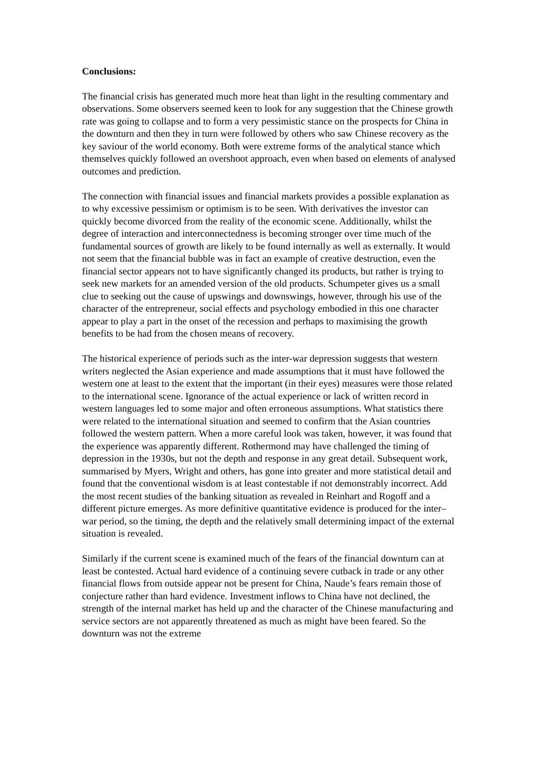Conclusions:
The financial crisis has generated much more heat than light in the resulting commentary and observations. Some observers seemed keen to look for any suggestion that the Chinese growth rate was going to collapse and to form a very pessimistic stance on the prospects for China in the downturn and then they in turn were followed by others who saw Chinese recovery as the key saviour of the world economy. Both were extreme forms of the analytical stance which themselves quickly followed an overshoot approach, even when based on elements of analysed outcomes and prediction.
The connection with financial issues and financial markets provides a possible explanation as to why excessive pessimism or optimism is to be seen. With derivatives the investor can quickly become divorced from the reality of the economic scene. Additionally, whilst the degree of interaction and interconnectedness is becoming stronger over time much of the fundamental sources of growth are likely to be found internally as well as externally. It would not seem that the financial bubble was in fact an example of creative destruction, even the financial sector appears not to have significantly changed its products, but rather is trying to seek new markets for an amended version of the old products. Schumpeter gives us a small clue to seeking out the cause of upswings and downswings, however, through his use of the character of the entrepreneur, social effects and psychology embodied in this one character appear to play a part in the onset of the recession and perhaps to maximising the growth benefits to be had from the chosen means of recovery.
The historical experience of periods such as the inter-war depression suggests that western writers neglected the Asian experience and made assumptions that it must have followed the western one at least to the extent that the important (in their eyes) measures were those related to the international scene. Ignorance of the actual experience or lack of written record in western languages led to some major and often erroneous assumptions. What statistics there were related to the international situation and seemed to confirm that the Asian countries followed the western pattern. When a more careful look was taken, however, it was found that the experience was apparently different. Rothermond may have challenged the timing of depression in the 1930s, but not the depth and response in any great detail. Subsequent work, summarised by Myers, Wright and others, has gone into greater and more statistical detail and found that the conventional wisdom is at least contestable if not demonstrably incorrect. Add the most recent studies of the banking situation as revealed in Reinhart and Rogoff and a different picture emerges. As more definitive quantitative evidence is produced for the inter–war period, so the timing, the depth and the relatively small determining impact of the external situation is revealed.
Similarly if the current scene is examined much of the fears of the financial downturn can at least be contested. Actual hard evidence of a continuing severe cutback in trade or any other financial flows from outside appear not be present for China, Naude’s fears remain those of conjecture rather than hard evidence. Investment inflows to China have not declined, the strength of the internal market has held up and the character of the Chinese manufacturing and service sectors are not apparently threatened as much as might have been feared. So the downturn was not the extreme